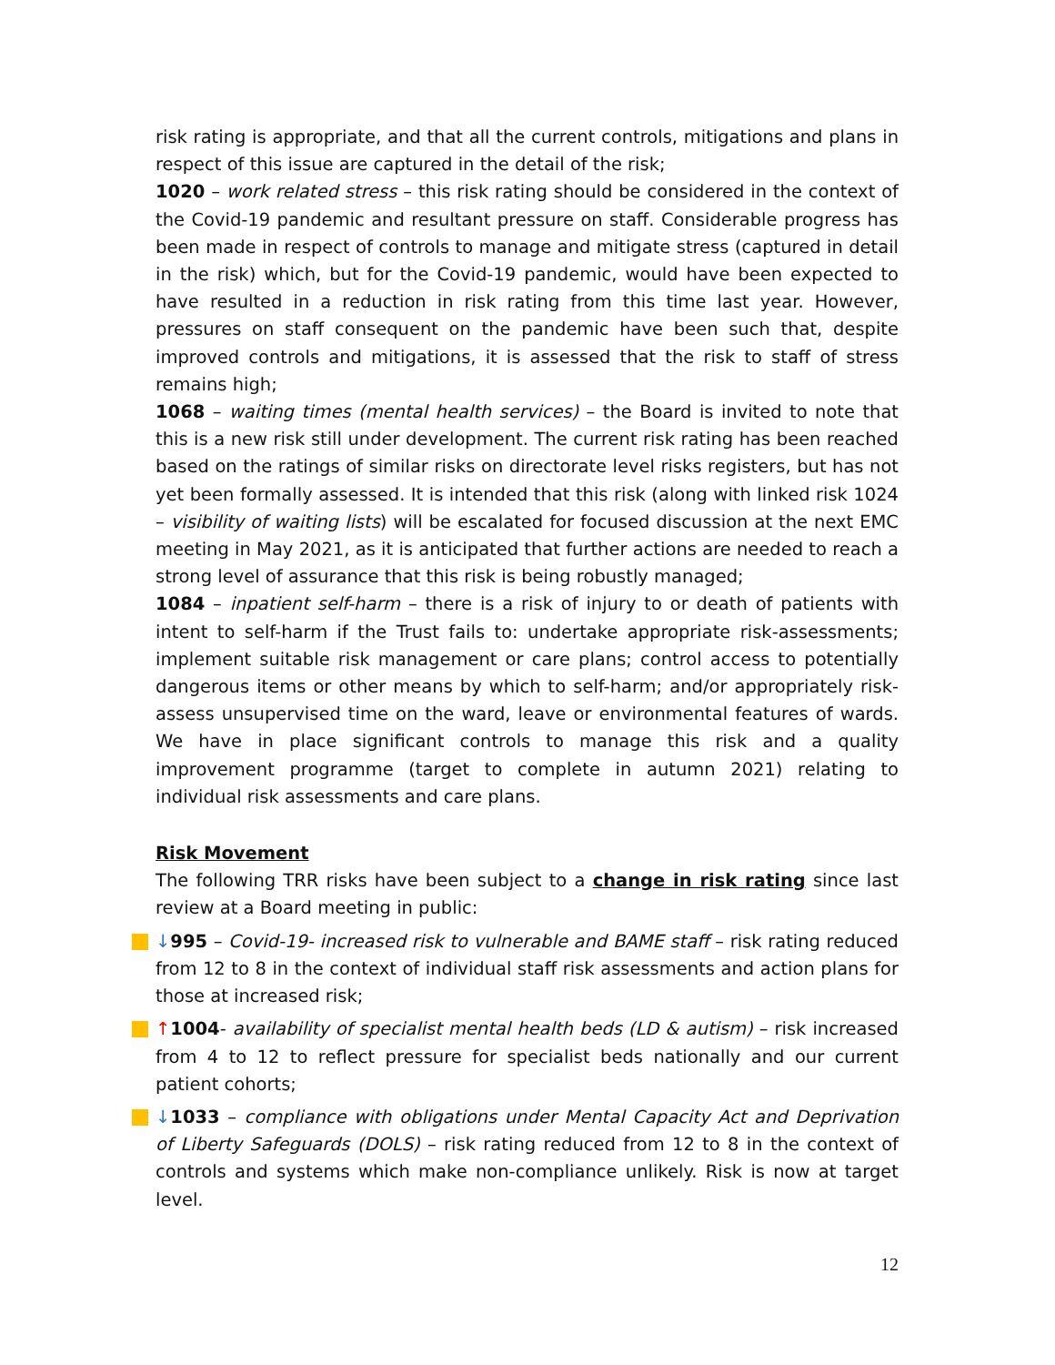risk rating is appropriate, and that all the current controls, mitigations and plans in respect of this issue are captured in the detail of the risk;
1020 – work related stress – this risk rating should be considered in the context of the Covid-19 pandemic and resultant pressure on staff. Considerable progress has been made in respect of controls to manage and mitigate stress (captured in detail in the risk) which, but for the Covid-19 pandemic, would have been expected to have resulted in a reduction in risk rating from this time last year. However, pressures on staff consequent on the pandemic have been such that, despite improved controls and mitigations, it is assessed that the risk to staff of stress remains high;
1068 – waiting times (mental health services) – the Board is invited to note that this is a new risk still under development. The current risk rating has been reached based on the ratings of similar risks on directorate level risks registers, but has not yet been formally assessed. It is intended that this risk (along with linked risk 1024 – visibility of waiting lists) will be escalated for focused discussion at the next EMC meeting in May 2021, as it is anticipated that further actions are needed to reach a strong level of assurance that this risk is being robustly managed;
1084 – inpatient self-harm – there is a risk of injury to or death of patients with intent to self-harm if the Trust fails to: undertake appropriate risk-assessments; implement suitable risk management or care plans; control access to potentially dangerous items or other means by which to self-harm; and/or appropriately risk-assess unsupervised time on the ward, leave or environmental features of wards. We have in place significant controls to manage this risk and a quality improvement programme (target to complete in autumn 2021) relating to individual risk assessments and care plans.
Risk Movement
The following TRR risks have been subject to a change in risk rating since last review at a Board meeting in public:
↓995 – Covid-19- increased risk to vulnerable and BAME staff – risk rating reduced from 12 to 8 in the context of individual staff risk assessments and action plans for those at increased risk;
↑1004- availability of specialist mental health beds (LD & autism) – risk increased from 4 to 12 to reflect pressure for specialist beds nationally and our current patient cohorts;
↓1033 – compliance with obligations under Mental Capacity Act and Deprivation of Liberty Safeguards (DOLS) – risk rating reduced from 12 to 8 in the context of controls and systems which make non-compliance unlikely. Risk is now at target level.
12